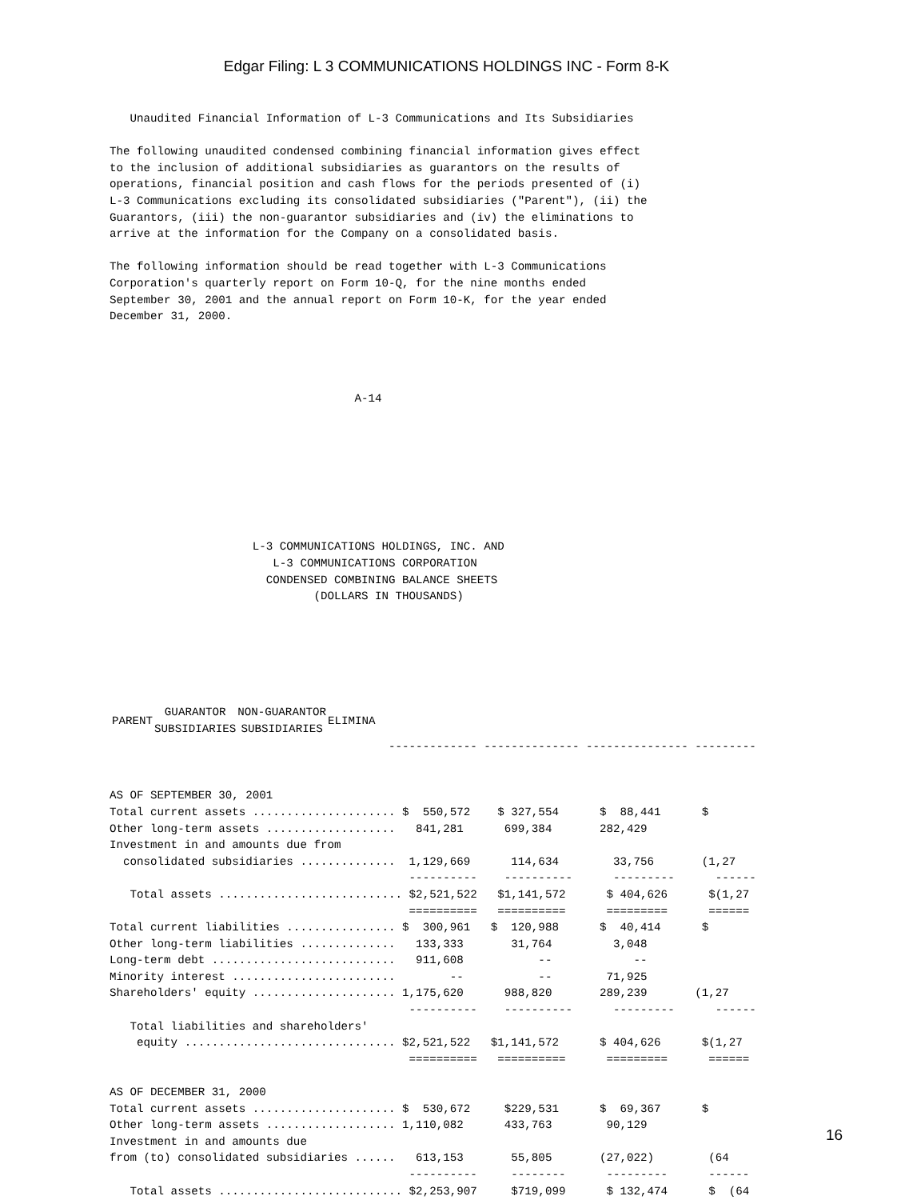Edgar Filing: L 3 COMMUNICATIONS HOLDINGS INC - Form 8-K
   Unaudited Financial Information of L-3 Communications and Its Subsidiaries

The following unaudited condensed combining financial information gives effect
to the inclusion of additional subsidiaries as guarantors on the results of
operations, financial position and cash flows for the periods presented of (i)
L-3 Communications excluding its consolidated subsidiaries ("Parent"), (ii) the
Guarantors, (iii) the non-guarantor subsidiaries and (iv) the eliminations to
arrive at the information for the Company on a consolidated basis.

The following information should be read together with L-3 Communications
Corporation's quarterly report on Form 10-Q, for the nine months ended
September 30, 2001 and the annual report on Form 10-K, for the year ended
December 31, 2000.




                                    A-14








                     L-3 COMMUNICATIONS HOLDINGS, INC. AND
                        L-3 COMMUNICATIONS CORPORATION
                       CONDENSED COMBINING BALANCE SHEETS
                              (DOLLARS IN THOUSANDS)
| | PARENT | GUARANTOR SUBSIDIARIES | NON-GUARANTOR SUBSIDIARIES | ELIMINA |
| --- | --- | --- | --- | --- |
                                         ------------- -------------- --------------- ---------


AS OF SEPTEMBER 30, 2001
Total current assets ..................... $  550,572    $ 327,554      $  88,441      $
Other long-term assets ...................   841,281      699,384       282,429
Investment in and amounts due from
  consolidated subsidiaries ..............  1,129,669      114,634        33,756       (1,27
                                            ----------    ----------      ---------      ------
   Total assets ........................... $2,521,522   $1,141,572      $ 404,626      $(1,27
                                            ==========   ==========      =========      ======
Total current liabilities ................ $  300,961   $  120,988      $  40,414      $
Other long-term liabilities ..............   133,333       31,764         3,048
Long-term debt ...........................   911,608           --            --
Minority interest ........................        --           --        71,925
Shareholders' equity ..................... 1,175,620      988,820       289,239       (1,27
                                            ----------    ----------      ---------      ------
   Total liabilities and shareholders'
    equity ............................... $2,521,522   $1,141,572      $ 404,626      $(1,27
                                            ==========   ==========      =========      ======

AS OF DECEMBER 31, 2000
Total current assets ..................... $  530,672     $229,531      $  69,367      $
Other long-term assets ................... 1,110,082      433,763        90,129
Investment in and amounts due
from (to) consolidated subsidiaries ......   613,153       55,805       (27,022)        (64
                                            ----------     --------      ---------      ------
   Total assets ........................... $2,253,907     $719,099      $ 132,474      $  (64
16